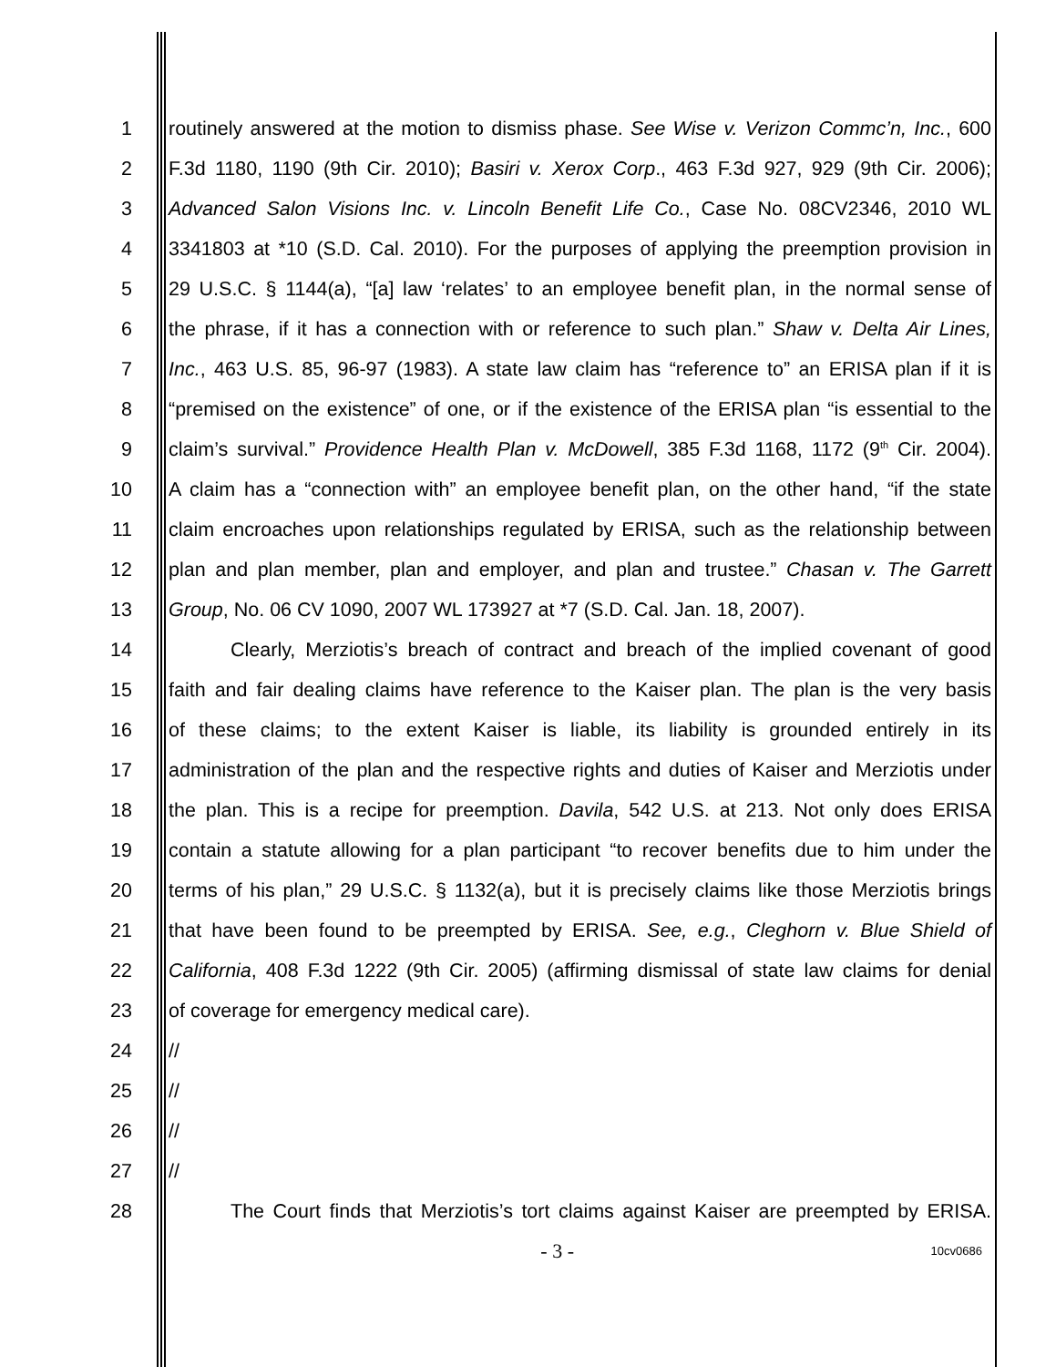1 routinely answered at the motion to dismiss phase. See Wise v. Verizon Commc’n, Inc., 600
2 F.3d 1180, 1190 (9th Cir. 2010); Basiri v. Xerox Corp., 463 F.3d 927, 929 (9th Cir. 2006);
3 Advanced Salon Visions Inc. v. Lincoln Benefit Life Co., Case No. 08CV2346, 2010 WL
4 3341803 at *10 (S.D. Cal. 2010). For the purposes of applying the preemption provision in
5 29 U.S.C. § 1144(a), “[a] law ‘relates’ to an employee benefit plan, in the normal sense of
6 the phrase, if it has a connection with or reference to such plan.” Shaw v. Delta Air Lines,
7 Inc., 463 U.S. 85, 96-97 (1983). A state law claim has “reference to” an ERISA plan if it is
8 “premised on the existence” of one, or if the existence of the ERISA plan “is essential to the
9 claim’s survival.” Providence Health Plan v. McDowell, 385 F.3d 1168, 1172 (9<sup>th</sup> Cir. 2004).
10 A claim has a “connection with” an employee benefit plan, on the other hand, “if the state
11 claim encroaches upon relationships regulated by ERISA, such as the relationship between
12 plan and plan member, plan and employer, and plan and trustee.” Chasan v. The Garrett
13 Group, No. 06 CV 1090, 2007 WL 173927 at *7 (S.D. Cal. Jan. 18, 2007).
14 Clearly, Merziotis’s breach of contract and breach of the implied covenant of good
15 faith and fair dealing claims have reference to the Kaiser plan. The plan is the very basis
16 of these claims; to the extent Kaiser is liable, its liability is grounded entirely in its
17 administration of the plan and the respective rights and duties of Kaiser and Merziotis under
18 the plan. This is a recipe for preemption. Davila, 542 U.S. at 213. Not only does ERISA
19 contain a statute allowing for a plan participant “to recover benefits due to him under the
20 terms of his plan,” 29 U.S.C. § 1132(a), but it is precisely claims like those Merziotis brings
21 that have been found to be preempted by ERISA. See, e.g., Cleghorn v. Blue Shield of
22 California, 408 F.3d 1222 (9th Cir. 2005) (affirming dismissal of state law claims for denial
23 of coverage for emergency medical care).
24 //
25 //
26 //
27 //
28 The Court finds that Merziotis’s tort claims against Kaiser are preempted by ERISA.
- 3 -
10cv0686